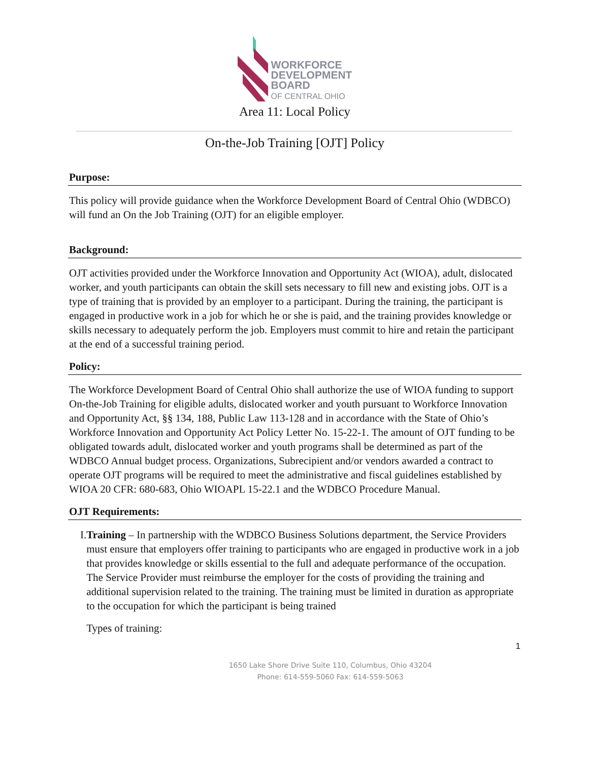WORKFORCE
DEVELOPMENT
BOARD
OF CENTRAL OHIO
Area 11: Local Policy
On-the-Job Training [OJT] Policy
Purpose:
This policy will provide guidance when the Workforce Development Board of Central Ohio (WDBCO) will fund an On the Job Training (OJT) for an eligible employer.
Background:
OJT activities provided under the Workforce Innovation and Opportunity Act (WIOA), adult, dislocated worker, and youth participants can obtain the skill sets necessary to fill new and existing jobs. OJT is a type of training that is provided by an employer to a participant. During the training, the participant is engaged in productive work in a job for which he or she is paid, and the training provides knowledge or skills necessary to adequately perform the job. Employers must commit to hire and retain the participant at the end of a successful training period.
Policy:
The Workforce Development Board of Central Ohio shall authorize the use of WIOA funding to support On-the-Job Training for eligible adults, dislocated worker and youth pursuant to Workforce Innovation and Opportunity Act, §§ 134, 188, Public Law 113-128 and in accordance with the State of Ohio’s Workforce Innovation and Opportunity Act Policy Letter No. 15-22-1. The amount of OJT funding to be obligated towards adult, dislocated worker and youth programs shall be determined as part of the WDBCO Annual budget process. Organizations, Subrecipient and/or vendors awarded a contract to operate OJT programs will be required to meet the administrative and fiscal guidelines established by WIOA 20 CFR: 680-683, Ohio WIOAPL 15-22.1 and the WDBCO Procedure Manual.
OJT Requirements:
I. Training – In partnership with the WDBCO Business Solutions department, the Service Providers must ensure that employers offer training to participants who are engaged in productive work in a job that provides knowledge or skills essential to the full and adequate performance of the occupation. The Service Provider must reimburse the employer for the costs of providing the training and additional supervision related to the training. The training must be limited in duration as appropriate to the occupation for which the participant is being trained
Types of training:
1
1650 Lake Shore Drive Suite 110, Columbus, Ohio 43204
Phone: 614-559-5060 Fax: 614-559-5063